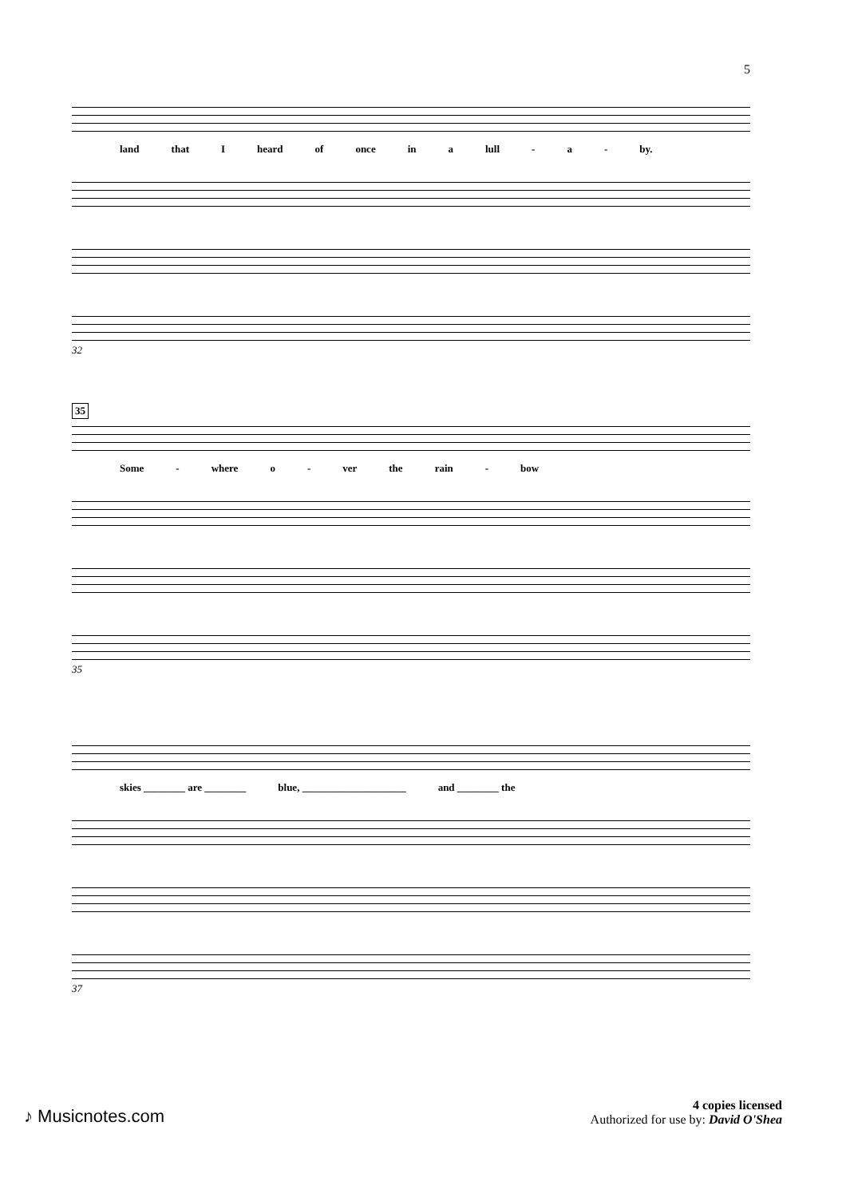5
land that I heard of once in a lull - a - by.
32
35
Some - where o - ver the rain - bow
35
skies ________ are ________ blue, ____________________ and ________ the
37
♪ Musicnotes.com
4 copies licensed
Authorized for use by: David O'Shea